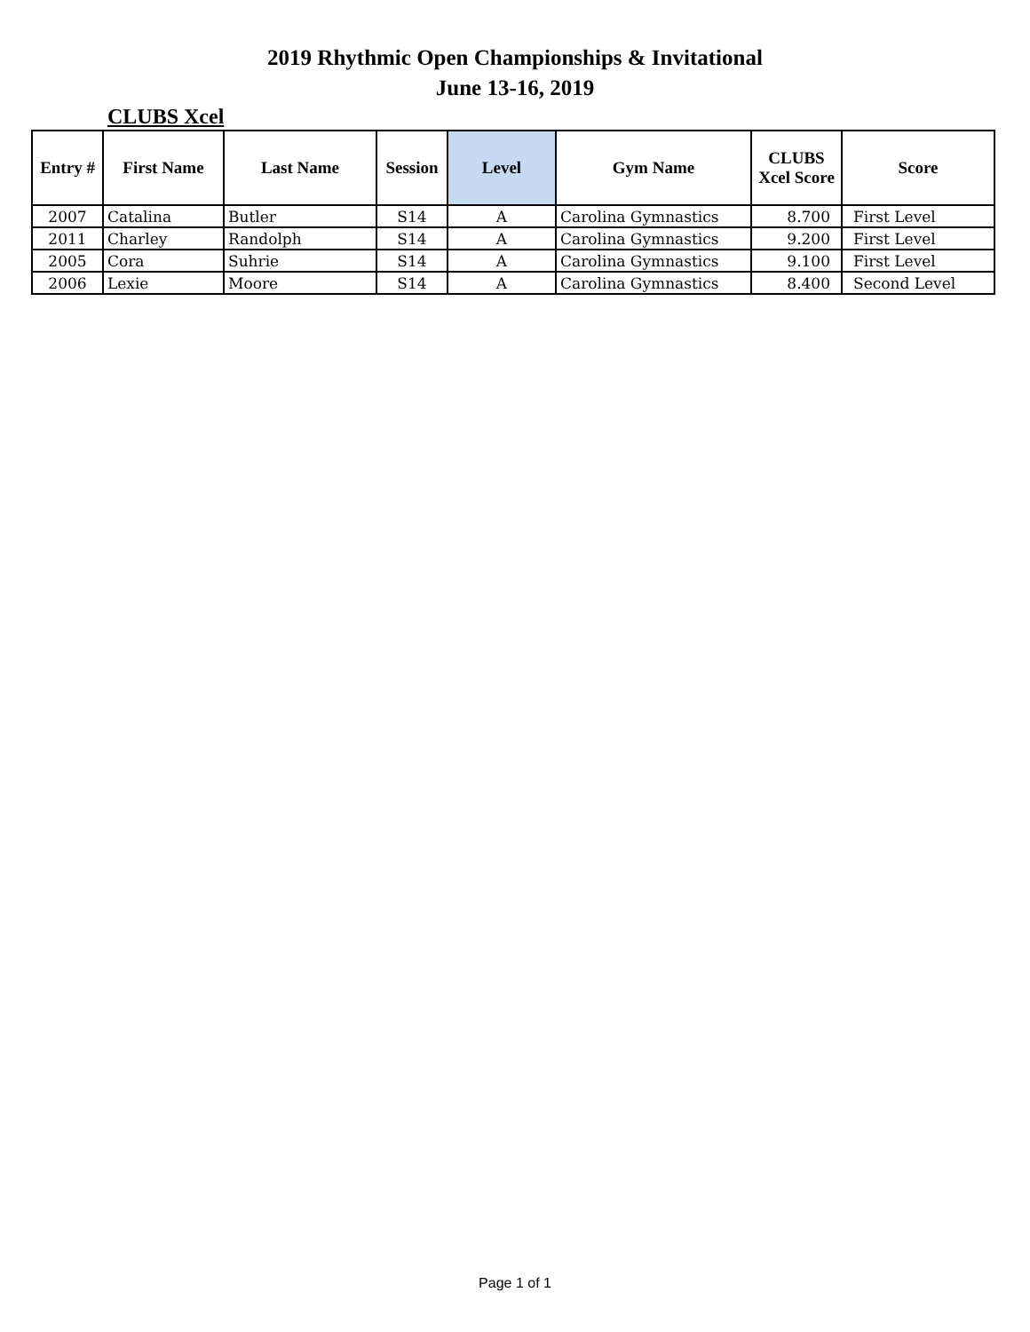2019 Rhythmic Open Championships & Invitational
June 13-16, 2019
CLUBS Xcel
| Entry # | First Name | Last Name | Session | Level | Gym Name | CLUBS Xcel Score | Score |
| --- | --- | --- | --- | --- | --- | --- | --- |
| 2007 | Catalina | Butler | S14 | A | Carolina Gymnastics | 8.700 | First Level |
| 2011 | Charley | Randolph | S14 | A | Carolina Gymnastics | 9.200 | First Level |
| 2005 | Cora | Suhrie | S14 | A | Carolina Gymnastics | 9.100 | First Level |
| 2006 | Lexie | Moore | S14 | A | Carolina Gymnastics | 8.400 | Second Level |
Page 1 of 1